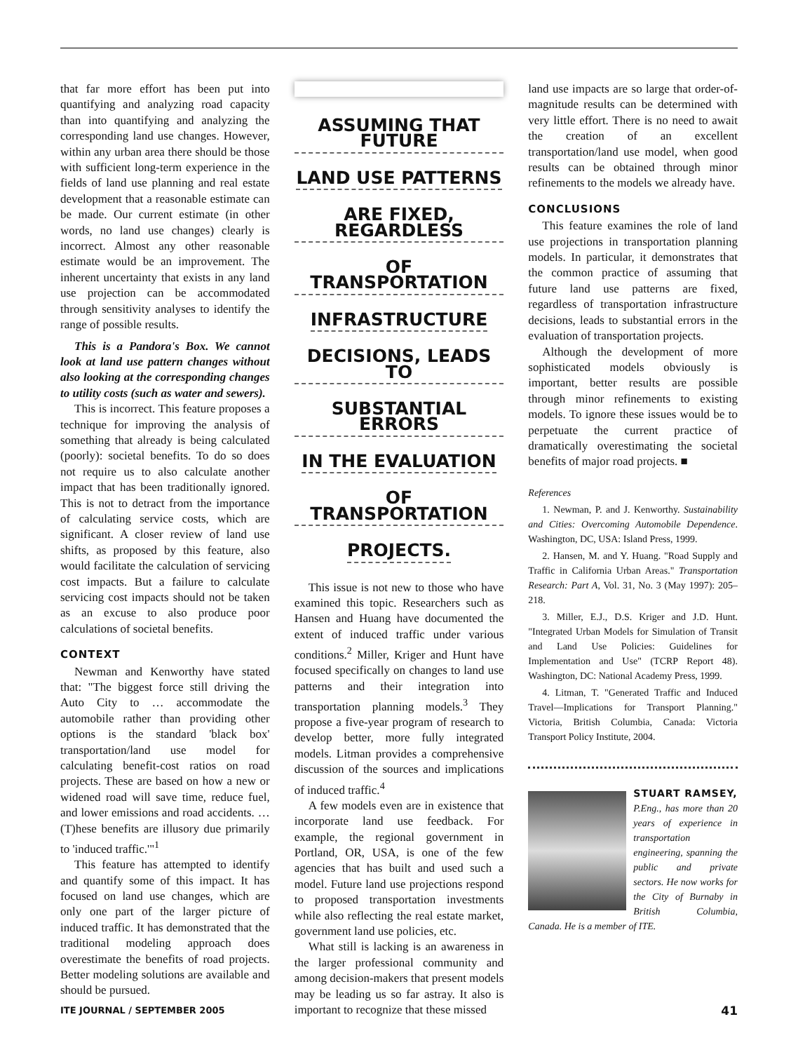that far more effort has been put into quantifying and analyzing road capacity than into quantifying and analyzing the corresponding land use changes. However, within any urban area there should be those with sufficient long-term experience in the fields of land use planning and real estate development that a reasonable estimate can be made. Our current estimate (in other words, no land use changes) clearly is incorrect. Almost any other reasonable estimate would be an improvement. The inherent uncertainty that exists in any land use projection can be accommodated through sensitivity analyses to identify the range of possible results.
This is a Pandora's Box. We cannot look at land use pattern changes without also looking at the corresponding changes to utility costs (such as water and sewers).
This is incorrect. This feature proposes a technique for improving the analysis of something that already is being calculated (poorly): societal benefits. To do so does not require us to also calculate another impact that has been traditionally ignored. This is not to detract from the importance of calculating service costs, which are significant. A closer review of land use shifts, as proposed by this feature, also would facilitate the calculation of servicing cost impacts. But a failure to calculate servicing cost impacts should not be taken as an excuse to also produce poor calculations of societal benefits.
CONTEXT
Newman and Kenworthy have stated that: "The biggest force still driving the Auto City to … accommodate the automobile rather than providing other options is the standard 'black box' transportation/land use model for calculating benefit-cost ratios on road projects. These are based on how a new or widened road will save time, reduce fuel, and lower emissions and road accidents. … (T)hese benefits are illusory due primarily to 'induced traffic.'"<sup>1</sup>
This feature has attempted to identify and quantify some of this impact. It has focused on land use changes, which are only one part of the larger picture of induced traffic. It has demonstrated that the traditional modeling approach does overestimate the benefits of road projects. Better modeling solutions are available and should be pursued.
ASSUMING THAT FUTURE
LAND USE PATTERNS
ARE FIXED, REGARDLESS
OF TRANSPORTATION
INFRASTRUCTURE
DECISIONS, LEADS TO
SUBSTANTIAL ERRORS
IN THE EVALUATION
OF TRANSPORTATION
PROJECTS.
This issue is not new to those who have examined this topic. Researchers such as Hansen and Huang have documented the extent of induced traffic under various conditions.<sup>2</sup> Miller, Kriger and Hunt have focused specifically on changes to land use patterns and their integration into transportation planning models.<sup>3</sup> They propose a five-year program of research to develop better, more fully integrated models. Litman provides a comprehensive discussion of the sources and implications of induced traffic.<sup>4</sup>
A few models even are in existence that incorporate land use feedback. For example, the regional government in Portland, OR, USA, is one of the few agencies that has built and used such a model. Future land use projections respond to proposed transportation investments while also reflecting the real estate market, government land use policies, etc.
What still is lacking is an awareness in the larger professional community and among decision-makers that present models may be leading us so far astray. It also is important to recognize that these missed
land use impacts are so large that order-of-magnitude results can be determined with very little effort. There is no need to await the creation of an excellent transportation/land use model, when good results can be obtained through minor refinements to the models we already have.
CONCLUSIONS
This feature examines the role of land use projections in transportation planning models. In particular, it demonstrates that the common practice of assuming that future land use patterns are fixed, regardless of transportation infrastructure decisions, leads to substantial errors in the evaluation of transportation projects.
Although the development of more sophisticated models obviously is important, better results are possible through minor refinements to existing models. To ignore these issues would be to perpetuate the current practice of dramatically overestimating the societal benefits of major road projects. ■
References
1. Newman, P. and J. Kenworthy. Sustainability and Cities: Overcoming Automobile Dependence. Washington, DC, USA: Island Press, 1999.
2. Hansen, M. and Y. Huang. "Road Supply and Traffic in California Urban Areas." Transportation Research: Part A, Vol. 31, No. 3 (May 1997): 205–218.
3. Miller, E.J., D.S. Kriger and J.D. Hunt. "Integrated Urban Models for Simulation of Transit and Land Use Policies: Guidelines for Implementation and Use" (TCRP Report 48). Washington, DC: National Academy Press, 1999.
4. Litman, T. "Generated Traffic and Induced Travel—Implications for Transport Planning." Victoria, British Columbia, Canada: Victoria Transport Policy Institute, 2004.
STUART RAMSEY,
P.Eng., has more than 20 years of experience in transportation engineering, spanning the public and private sectors. He now works for the City of Burnaby in British Columbia, Canada. He is a member of ITE.
ITE JOURNAL / SEPTEMBER 2005 41